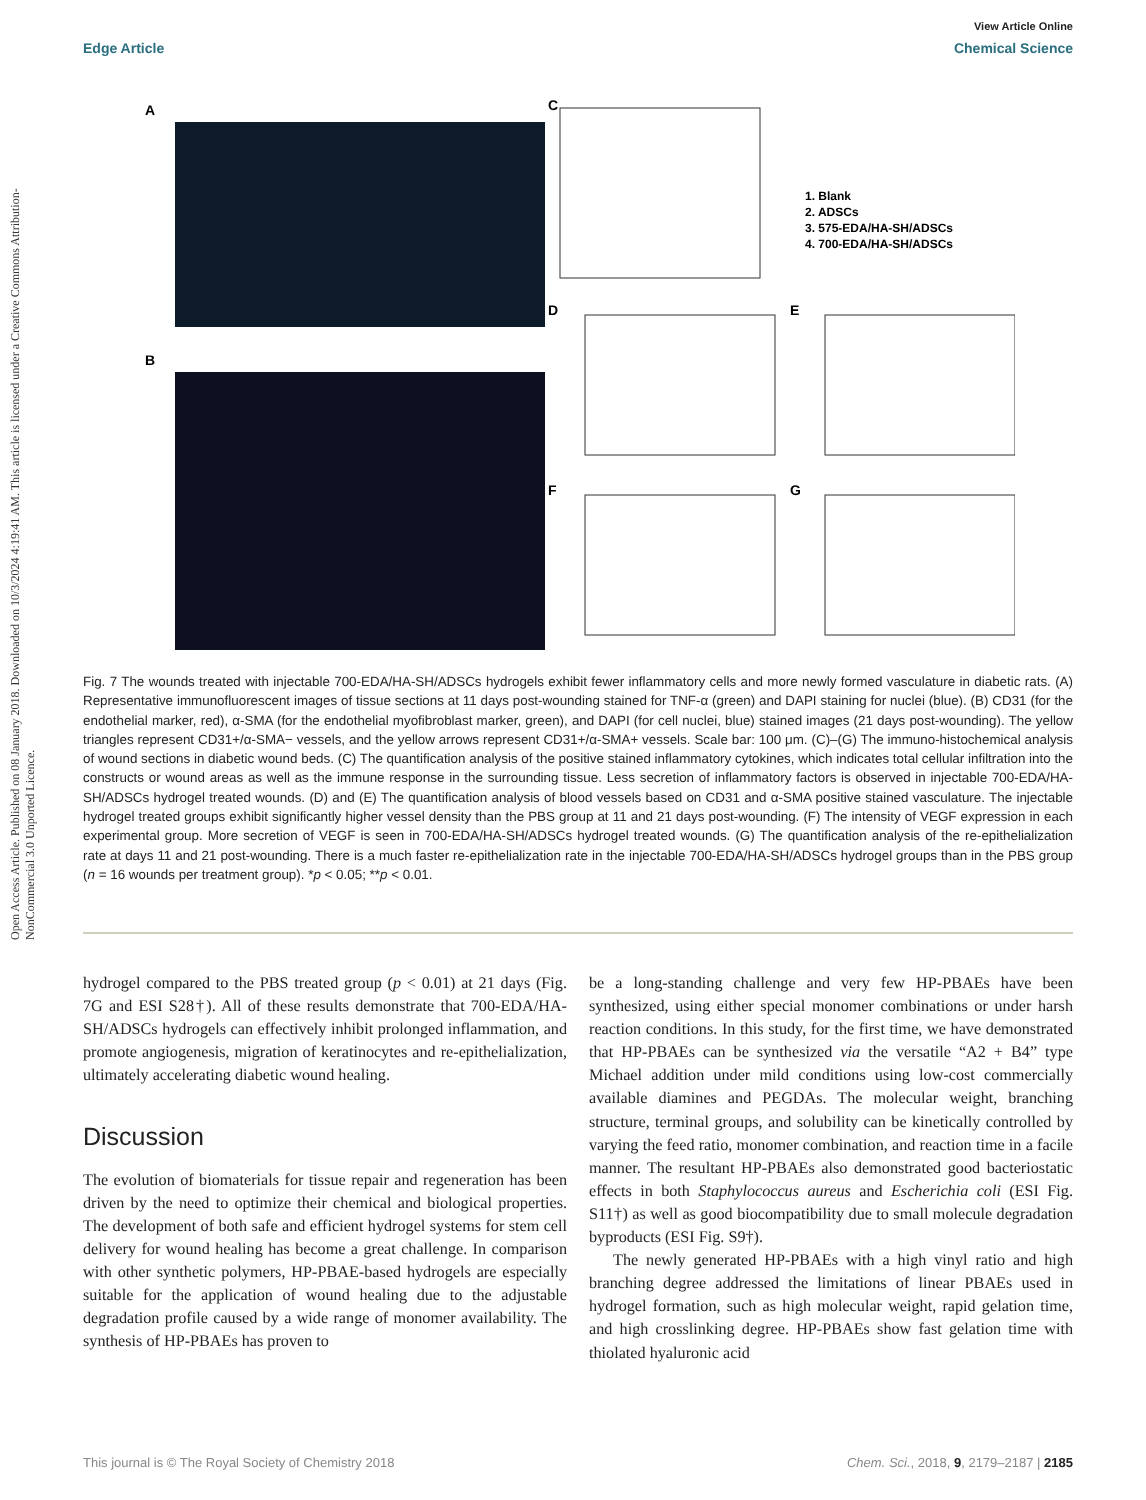View Article Online
Edge Article Chemical Science
Open Access Article. Published on 08 January 2018. Downloaded on 10/3/2024 4:19:41 AM. This article is licensed under a Creative Commons Attribution-NonCommercial 3.0 Unported Licence.
A
B
C
D
E
F
G
1. Blank
2. ADSCs
3. 575-EDA/HA-SH/ADSCs
4. 700-EDA/HA-SH/ADSCs
Fig. 7 The wounds treated with injectable 700-EDA/HA-SH/ADSCs hydrogels exhibit fewer inflammatory cells and more newly formed vasculature in diabetic rats. (A) Representative immunofluorescent images of tissue sections at 11 days post-wounding stained for TNF-α (green) and DAPI staining for nuclei (blue). (B) CD31 (for the endothelial marker, red), α-SMA (for the endothelial myofibroblast marker, green), and DAPI (for cell nuclei, blue) stained images (21 days post-wounding). The yellow triangles represent CD31+/α-SMA− vessels, and the yellow arrows represent CD31+/α-SMA+ vessels. Scale bar: 100 μm. (C)–(G) The immuno-histochemical analysis of wound sections in diabetic wound beds. (C) The quantification analysis of the positive stained inflammatory cytokines, which indicates total cellular infiltration into the constructs or wound areas as well as the immune response in the surrounding tissue. Less secretion of inflammatory factors is observed in injectable 700-EDA/HA-SH/ADSCs hydrogel treated wounds. (D) and (E) The quantification analysis of blood vessels based on CD31 and α-SMA positive stained vasculature. The injectable hydrogel treated groups exhibit significantly higher vessel density than the PBS group at 11 and 21 days post-wounding. (F) The intensity of VEGF expression in each experimental group. More secretion of VEGF is seen in 700-EDA/HA-SH/ADSCs hydrogel treated wounds. (G) The quantification analysis of the re-epithelialization rate at days 11 and 21 post-wounding. There is a much faster re-epithelialization rate in the injectable 700-EDA/HA-SH/ADSCs hydrogel groups than in the PBS group (n = 16 wounds per treatment group). *p < 0.05; **p < 0.01.
hydrogel compared to the PBS treated group (p < 0.01) at 21 days (Fig. 7G and ESI S28†). All of these results demonstrate that 700-EDA/HA-SH/ADSCs hydrogels can effectively inhibit prolonged inflammation, and promote angiogenesis, migration of keratinocytes and re-epithelialization, ultimately accelerating diabetic wound healing.
Discussion
The evolution of biomaterials for tissue repair and regeneration has been driven by the need to optimize their chemical and biological properties. The development of both safe and efficient hydrogel systems for stem cell delivery for wound healing has become a great challenge. In comparison with other synthetic polymers, HP-PBAE-based hydrogels are especially suitable for the application of wound healing due to the adjustable degradation profile caused by a wide range of monomer availability. The synthesis of HP-PBAEs has proven to
be a long-standing challenge and very few HP-PBAEs have been synthesized, using either special monomer combinations or under harsh reaction conditions. In this study, for the first time, we have demonstrated that HP-PBAEs can be synthesized via the versatile “A2 + B4” type Michael addition under mild conditions using low-cost commercially available diamines and PEGDAs. The molecular weight, branching structure, terminal groups, and solubility can be kinetically controlled by varying the feed ratio, monomer combination, and reaction time in a facile manner. The resultant HP-PBAEs also demonstrated good bacteriostatic effects in both Staphylococcus aureus and Escherichia coli (ESI Fig. S11†) as well as good biocompatibility due to small molecule degradation byproducts (ESI Fig. S9†).
The newly generated HP-PBAEs with a high vinyl ratio and high branching degree addressed the limitations of linear PBAEs used in hydrogel formation, such as high molecular weight, rapid gelation time, and high crosslinking degree. HP-PBAEs show fast gelation time with thiolated hyaluronic acid
This journal is © The Royal Society of Chemistry 2018 Chem. Sci., 2018, 9, 2179–2187 | 2185